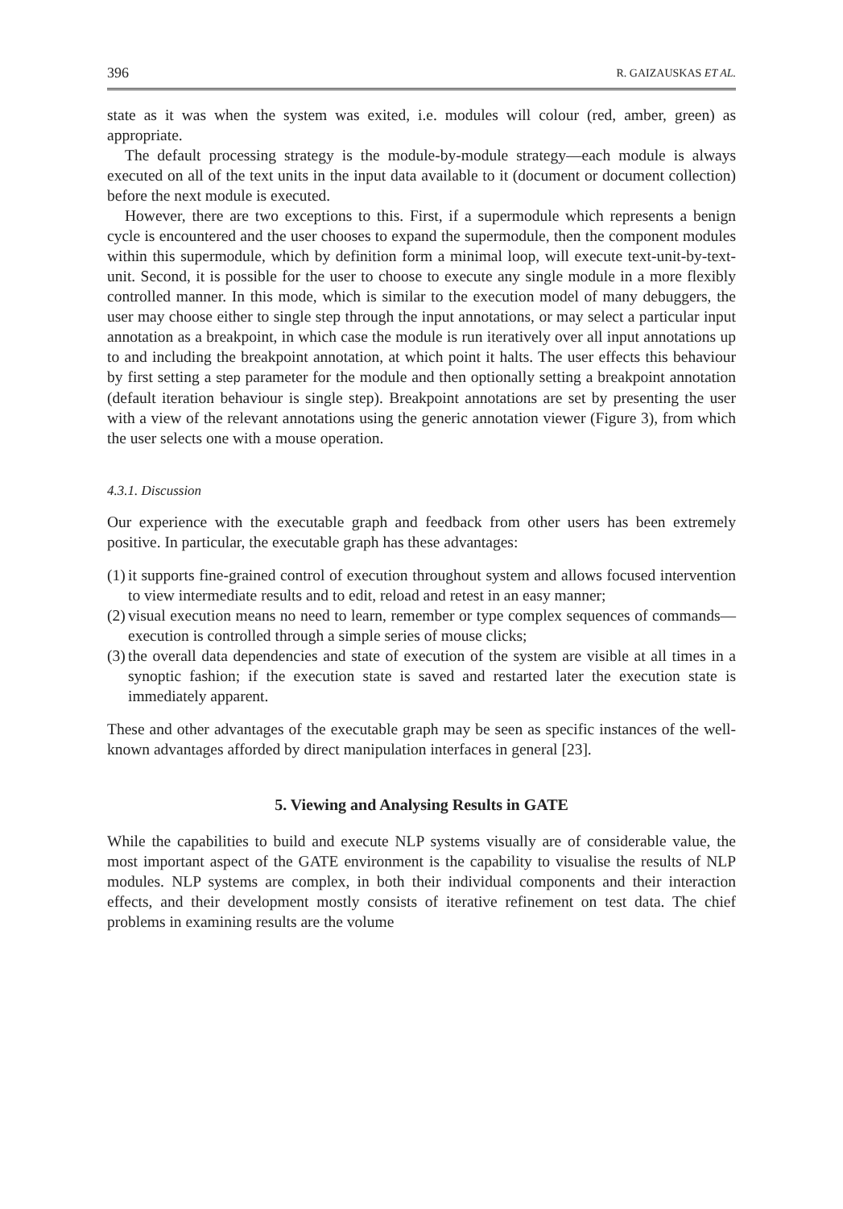396 R. GAIZAUSKAS ET AL.
state as it was when the system was exited, i.e. modules will colour (red, amber, green) as appropriate.
The default processing strategy is the module-by-module strategy—each module is always executed on all of the text units in the input data available to it (document or document collection) before the next module is executed.
However, there are two exceptions to this. First, if a supermodule which represents a benign cycle is encountered and the user chooses to expand the supermodule, then the component modules within this supermodule, which by definition form a minimal loop, will execute text-unit-by-text-unit. Second, it is possible for the user to choose to execute any single module in a more flexibly controlled manner. In this mode, which is similar to the execution model of many debuggers, the user may choose either to single step through the input annotations, or may select a particular input annotation as a breakpoint, in which case the module is run iteratively over all input annotations up to and including the breakpoint annotation, at which point it halts. The user effects this behaviour by first setting a step parameter for the module and then optionally setting a breakpoint annotation (default iteration behaviour is single step). Breakpoint annotations are set by presenting the user with a view of the relevant annotations using the generic annotation viewer (Figure 3), from which the user selects one with a mouse operation.
4.3.1. Discussion
Our experience with the executable graph and feedback from other users has been extremely positive. In particular, the executable graph has these advantages:
(1) it supports fine-grained control of execution throughout system and allows focused intervention to view intermediate results and to edit, reload and retest in an easy manner;
(2) visual execution means no need to learn, remember or type complex sequences of commands—execution is controlled through a simple series of mouse clicks;
(3) the overall data dependencies and state of execution of the system are visible at all times in a synoptic fashion; if the execution state is saved and restarted later the execution state is immediately apparent.
These and other advantages of the executable graph may be seen as specific instances of the well-known advantages afforded by direct manipulation interfaces in general [23].
5. Viewing and Analysing Results in GATE
While the capabilities to build and execute NLP systems visually are of considerable value, the most important aspect of the GATE environment is the capability to visualise the results of NLP modules. NLP systems are complex, in both their individual components and their interaction effects, and their development mostly consists of iterative refinement on test data. The chief problems in examining results are the volume